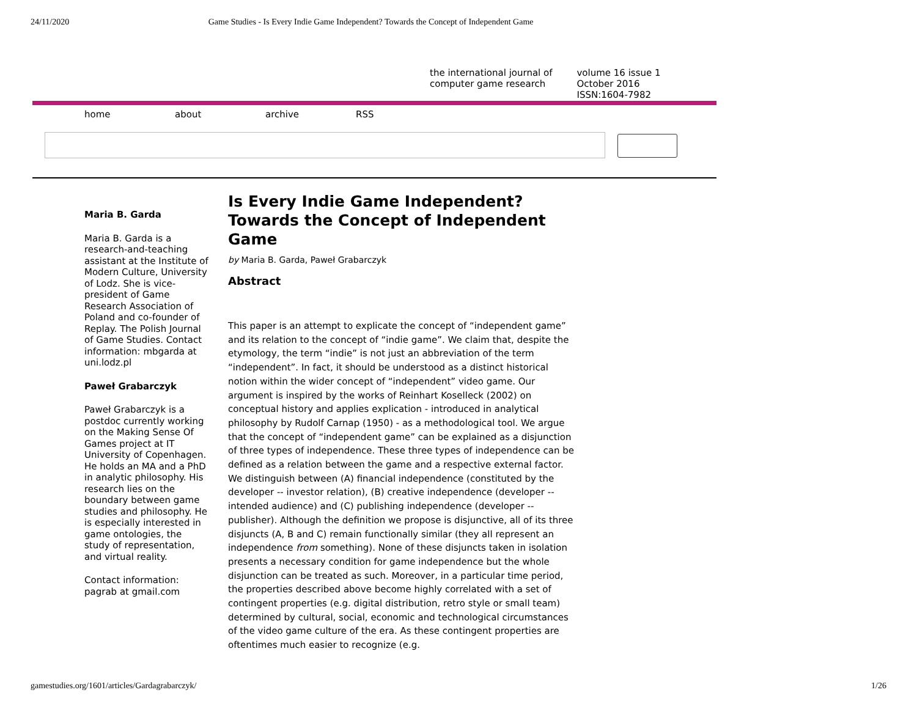24/11/2020 Game Studies - Is Every Indie Game Independent? Towards the Concept of Independent Game
the international journal of
computer game research
volume 16 issue 1
October 2016
ISSN:1604-7982
home about archive RSS
Maria B. Garda
Maria B. Garda is a research-and-teaching assistant at the Institute of Modern Culture, University of Lodz. She is vice-president of Game Research Association of Poland and co-founder of Replay. The Polish Journal of Game Studies. Contact information: mbgarda at uni.lodz.pl
Paweł Grabarczyk
Paweł Grabarczyk is a postdoc currently working on the Making Sense Of Games project at IT University of Copenhagen. He holds an MA and a PhD in analytic philosophy. His research lies on the boundary between game studies and philosophy. He is especially interested in game ontologies, the study of representation, and virtual reality.
Contact information: pagrab at gmail.com
Is Every Indie Game Independent? Towards the Concept of Independent Game
by Maria B. Garda, Paweł Grabarczyk
Abstract
This paper is an attempt to explicate the concept of “independent game” and its relation to the concept of “indie game”. We claim that, despite the etymology, the term “indie” is not just an abbreviation of the term “independent”. In fact, it should be understood as a distinct historical notion within the wider concept of “independent” video game. Our argument is inspired by the works of Reinhart Koselleck (2002) on conceptual history and applies explication - introduced in analytical philosophy by Rudolf Carnap (1950) - as a methodological tool. We argue that the concept of “independent game” can be explained as a disjunction of three types of independence. These three types of independence can be defined as a relation between the game and a respective external factor. We distinguish between (A) financial independence (constituted by the developer -- investor relation), (B) creative independence (developer -- intended audience) and (C) publishing independence (developer -- publisher). Although the definition we propose is disjunctive, all of its three disjuncts (A, B and C) remain functionally similar (they all represent an independence from something). None of these disjuncts taken in isolation presents a necessary condition for game independence but the whole disjunction can be treated as such. Moreover, in a particular time period, the properties described above become highly correlated with a set of contingent properties (e.g. digital distribution, retro style or small team) determined by cultural, social, economic and technological circumstances of the video game culture of the era. As these contingent properties are oftentimes much easier to recognize (e.g.
gamestudies.org/1601/articles/Gardagrabarczyk/ 1/26